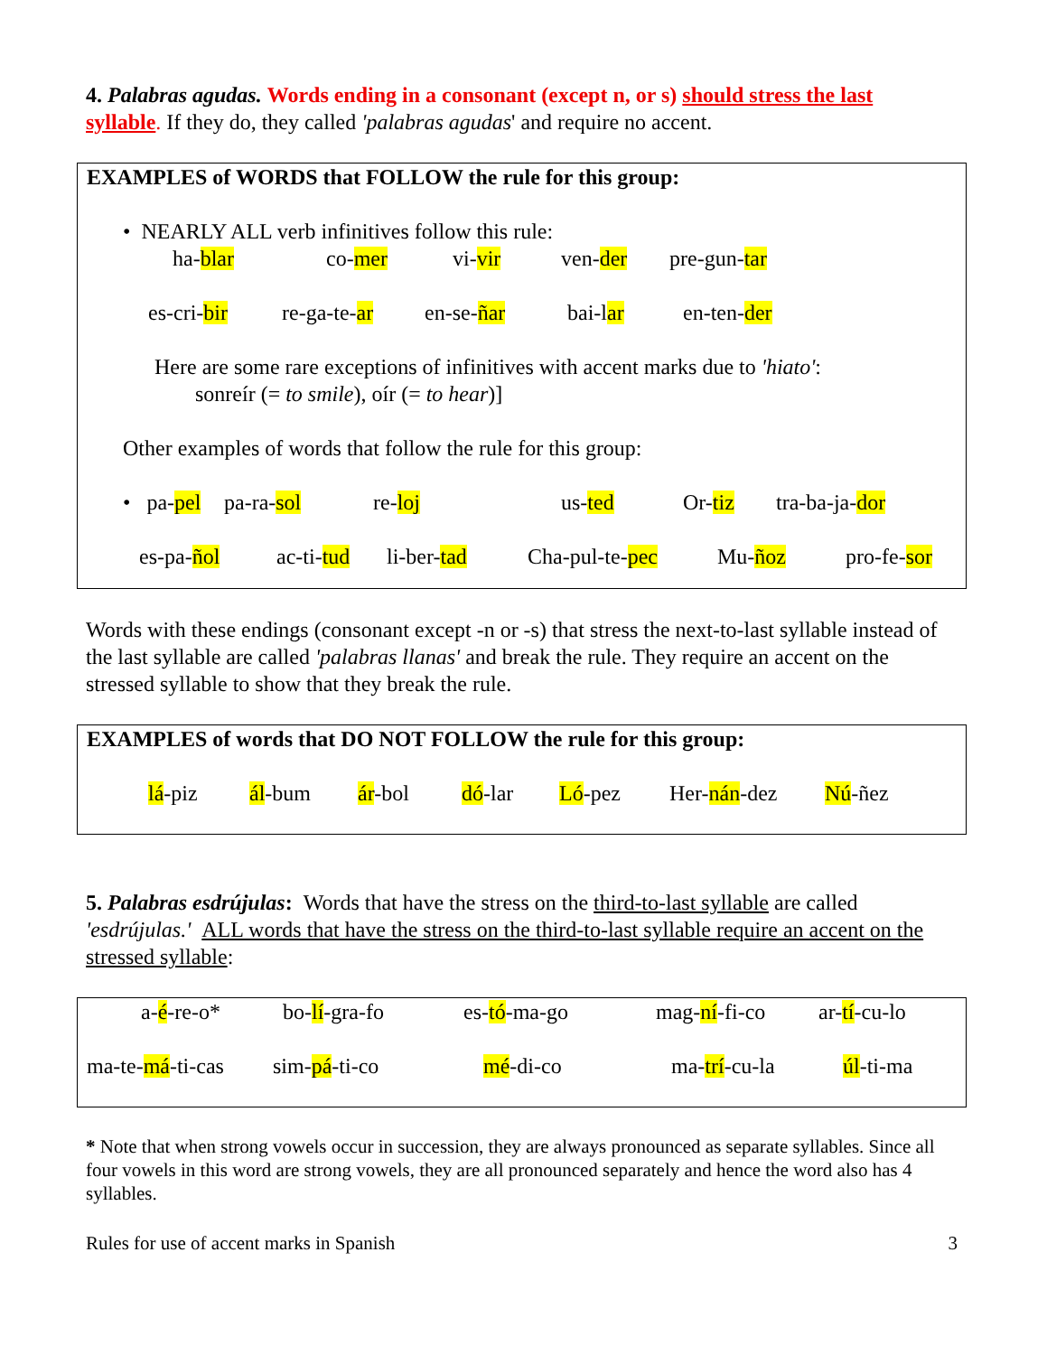4. Palabras agudas. Words ending in a consonant (except n, or s) should stress the last syllable. If they do, they called 'palabras agudas' and require no accent.
EXAMPLES of WORDS that FOLLOW the rule for this group:
• NEARLY ALL verb infinitives follow this rule:
ha-blar co-mer vi-vir ven-der pre-gun-tar
es-cri-bir re-ga-te-ar en-se-ñar bai-lar en-ten-der
Here are some rare exceptions of infinitives with accent marks due to 'hiato':
sonreír (= to smile), oír (= to hear)]
Other examples of words that follow the rule for this group:
• pa-pel pa-ra-sol re-loj us-ted Or-tiz tra-ba-ja-dor
es-pa-ñol ac-ti-tud li-ber-tad Cha-pul-te-pec Mu-ñoz pro-fe-sor
Words with these endings (consonant except -n or -s) that stress the next-to-last syllable instead of the last syllable are called 'palabras llanas' and break the rule. They require an accent on the stressed syllable to show that they break the rule.
EXAMPLES of words that DO NOT FOLLOW the rule for this group:
lá-piz ál-bum ár-bol dó-lar Ló-pez Her-nán-dez Nú-ñez
5. Palabras esdrújulas: Words that have the stress on the third-to-last syllable are called 'esdrújulas.' ALL words that have the stress on the third-to-last syllable require an accent on the stressed syllable:
a-é-re-o* bo-lí-gra-fo es-tó-ma-go mag-ní-fi-co ar-tí-cu-lo
ma-te-má-ti-cas sim-pá-ti-co mé-di-co ma-trí-cu-la úl-ti-ma
* Note that when strong vowels occur in succession, they are always pronounced as separate syllables. Since all four vowels in this word are strong vowels, they are all pronounced separately and hence the word also has 4 syllables.
Rules for use of accent marks in Spanish 3